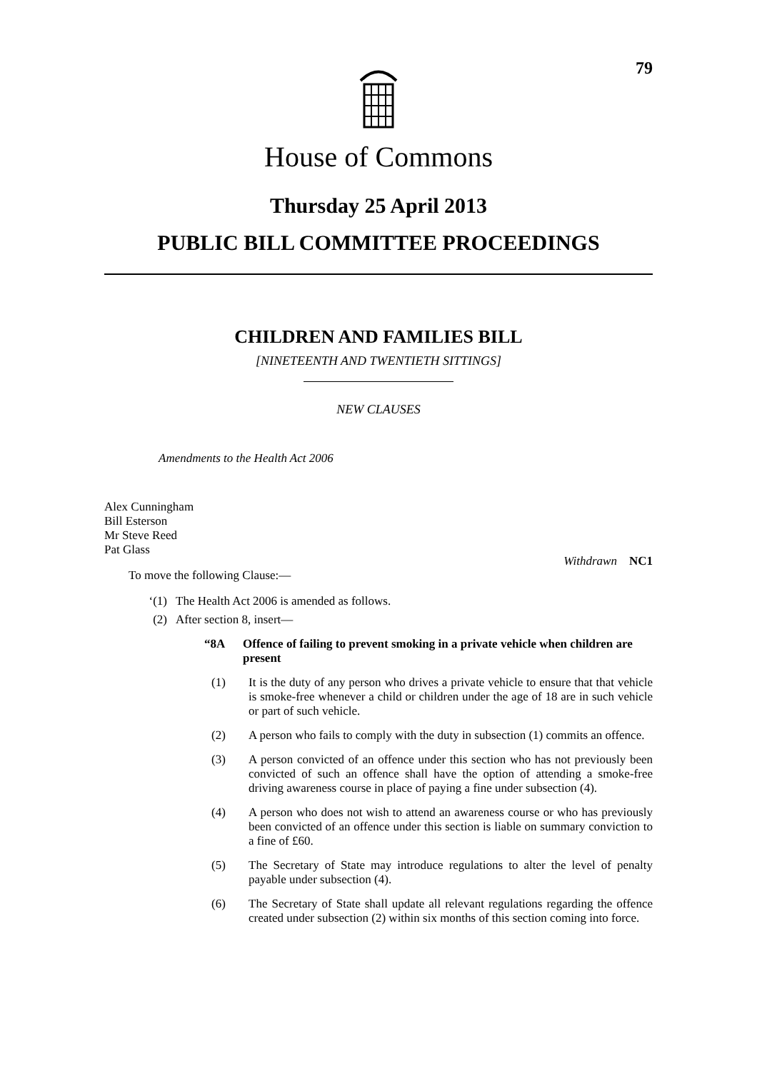79
House of Commons
Thursday 25 April 2013
PUBLIC BILL COMMITTEE PROCEEDINGS
CHILDREN AND FAMILIES BILL
[NINETEENTH AND TWENTIETH SITTINGS]
NEW CLAUSES
Amendments to the Health Act 2006
Alex Cunningham
Bill Esterson
Mr Steve Reed
Pat Glass
Withdrawn NC1
To move the following Clause:—
‘(1) The Health Act 2006 is amended as follows.
(2) After section 8, insert—
“8A Offence of failing to prevent smoking in a private vehicle when children are present
(1) It is the duty of any person who drives a private vehicle to ensure that that vehicle is smoke-free whenever a child or children under the age of 18 are in such vehicle or part of such vehicle.
(2) A person who fails to comply with the duty in subsection (1) commits an offence.
(3) A person convicted of an offence under this section who has not previously been convicted of such an offence shall have the option of attending a smoke-free driving awareness course in place of paying a fine under subsection (4).
(4) A person who does not wish to attend an awareness course or who has previously been convicted of an offence under this section is liable on summary conviction to a fine of £60.
(5) The Secretary of State may introduce regulations to alter the level of penalty payable under subsection (4).
(6) The Secretary of State shall update all relevant regulations regarding the offence created under subsection (2) within six months of this section coming into force.